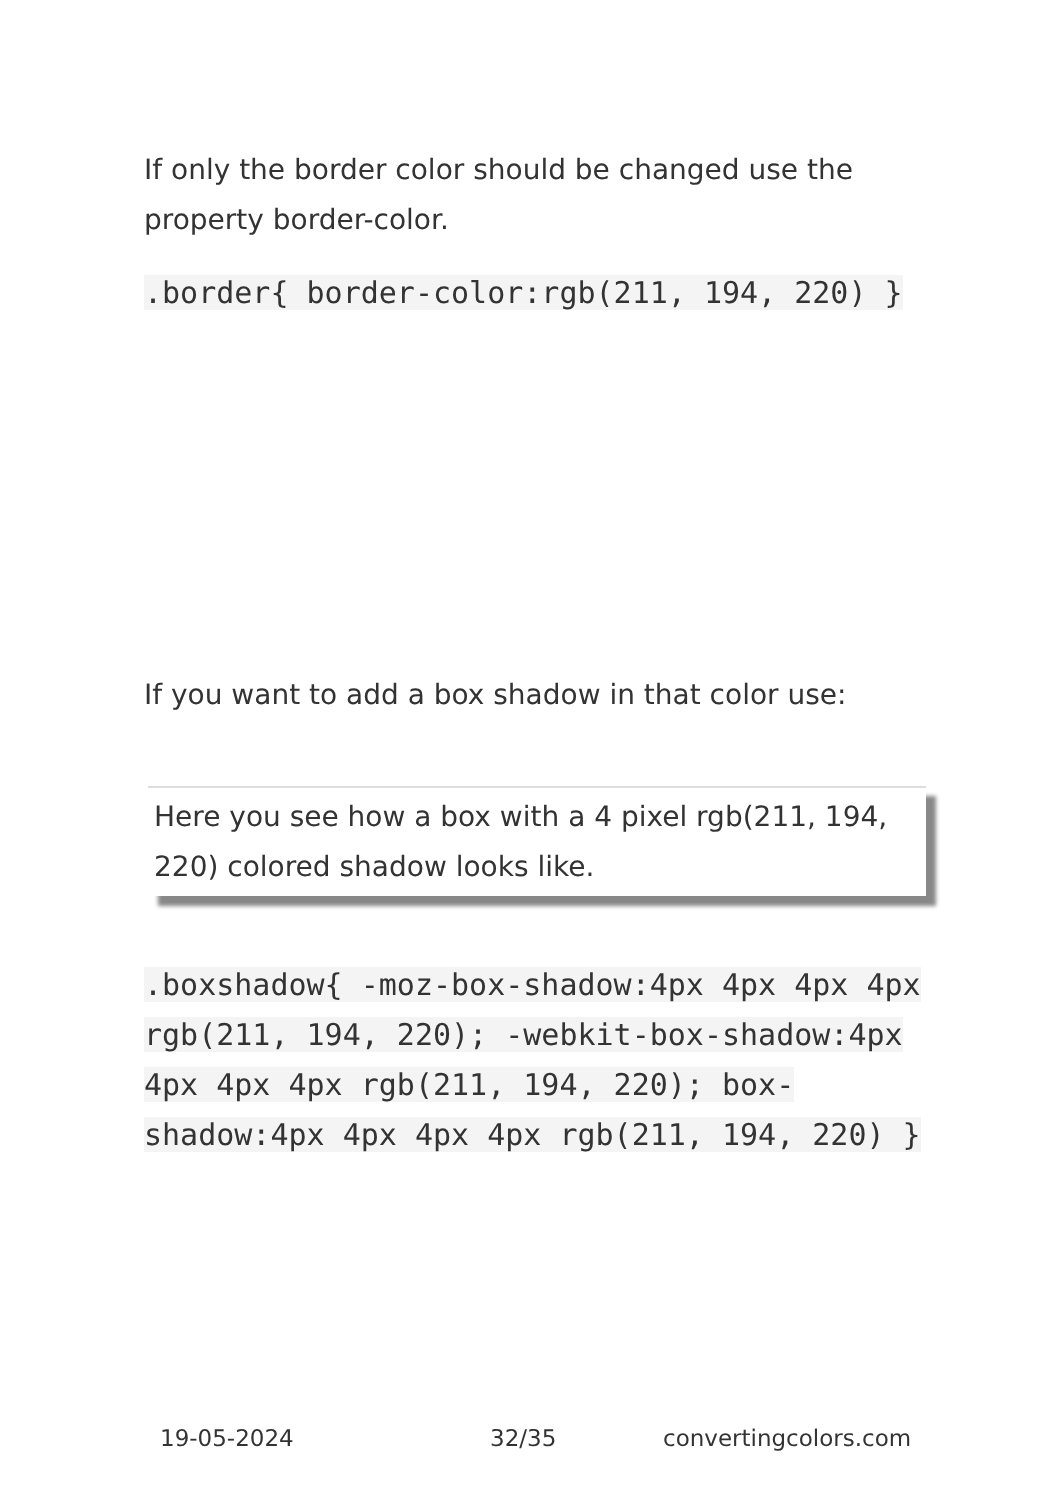If only the border color should be changed use the property border-color.
.border{ border-color:rgb(211, 194, 220) }
If you want to add a box shadow in that color use:
Here you see how a box with a 4 pixel rgb(211, 194, 220) colored shadow looks like.
.boxshadow{ -moz-box-shadow:4px 4px 4px 4px rgb(211, 194, 220); -webkit-box-shadow:4px 4px 4px 4px rgb(211, 194, 220); box-shadow:4px 4px 4px 4px rgb(211, 194, 220) }
19-05-2024 32/35 convertingcolors.com